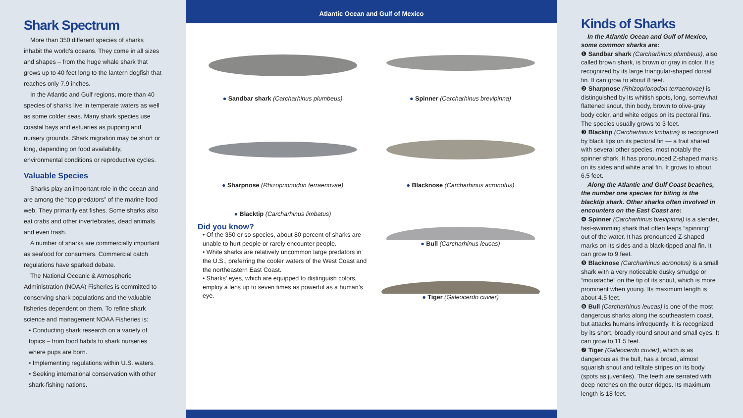Shark Spectrum
More than 350 different species of sharks inhabit the world’s oceans. They come in all sizes and shapes – from the huge whale shark that grows up to 40 feet long to the lantern dogfish that reaches only 7.9 inches.
In the Atlantic and Gulf regions, more than 40 species of sharks live in temperate waters as well as some colder seas. Many shark species use coastal bays and estuaries as pupping and nursery grounds. Shark migration may be short or long, depending on food availability, environmental conditions or reproductive cycles.
Valuable Species
Sharks play an important role in the ocean and are among the “top predators” of the marine food web. They primarily eat fishes. Some sharks also eat crabs and other invertebrates, dead animals and even trash.
A number of sharks are commercially important as seafood for consumers. Commercial catch regulations have sparked debate.
The National Oceanic & Atmospheric Administration (NOAA) Fisheries is committed to conserving shark populations and the valuable fisheries dependent on them. To refine shark science and management NOAA Fisheries is:
• Conducting shark research on a variety of topics – from food habits to shark nurseries where pups are born.
• Implementing regulations within U.S. waters.
• Seeking international conservation with other shark-fishing nations.
Atlantic Ocean and Gulf of Mexico
● Sandbar shark (Carcharhinus plumbeus)
● Spinner (Carcharhinus brevipinna)
● Sharpnose (Rhizoprionodon terraenovae)
● Blacknose (Carcharhinus acronotus)
● Blacktip (Carcharhinus limbatus)
Did you know?
• Of the 350 or so species, about 80 percent of sharks are unable to hurt people or rarely encounter people.
• White sharks are relatively uncommon large predators in the U.S., preferring the cooler waters of the West Coast and the northeastern East Coast.
• Sharks’ eyes, which are equipped to distinguish colors, employ a lens up to seven times as powerful as a human’s eye.
● Bull (Carcharhinus leucas)
● Tiger (Galeocerdo cuvier)
Kinds of Sharks
In the Atlantic Ocean and Gulf of Mexico, some common sharks are:
❶ Sandbar shark (Carcharhinus plumbeus), also called brown shark, is brown or gray in color. It is recognized by its large triangular-shaped dorsal fin. It can grow to about 8 feet.
❷ Sharpnose (Rhizoprionodon terraenovae) is distinguished by its whitish spots, long, somewhat flattened snout, thin body, brown to olive-gray body color, and white edges on its pectoral fins. The species usually grows to 3 feet.
❸ Blacktip (Carcharhinus limbatus) is recognized by black tips on its pectoral fin — a trait shared with several other species, most notably the spinner shark. It has pronounced Z-shaped marks on its sides and white anal fin. It grows to about 6.5 feet.
Along the Atlantic and Gulf Coast beaches, the number one species for biting is the blacktip shark. Other sharks often involved in encounters on the East Coast are:
❹ Spinner (Carcharhinus brevipinna) is a slender, fast-swimming shark that often leaps “spinning” out of the water. It has pronounced Z-shaped marks on its sides and a black-tipped anal fin. It can grow to 9 feet.
❺ Blacknose (Carcharhinus acronotus) is a small shark with a very noticeable dusky smudge or “moustache” on the tip of its snout, which is more prominent when young. Its maximum length is about 4.5 feet.
❻ Bull (Carcharhinus leucas) is one of the most dangerous sharks along the southeastern coast, but attacks humans infrequently. It is recognized by its short, broadly round snout and small eyes. It can grow to 11.5 feet.
❼ Tiger (Galeocerdo cuvier), which is as dangerous as the bull, has a broad, almost squarish snout and telltale stripes on its body (spots as juveniles). The teeth are serrated with deep notches on the outer ridges. Its maximum length is 18 feet.